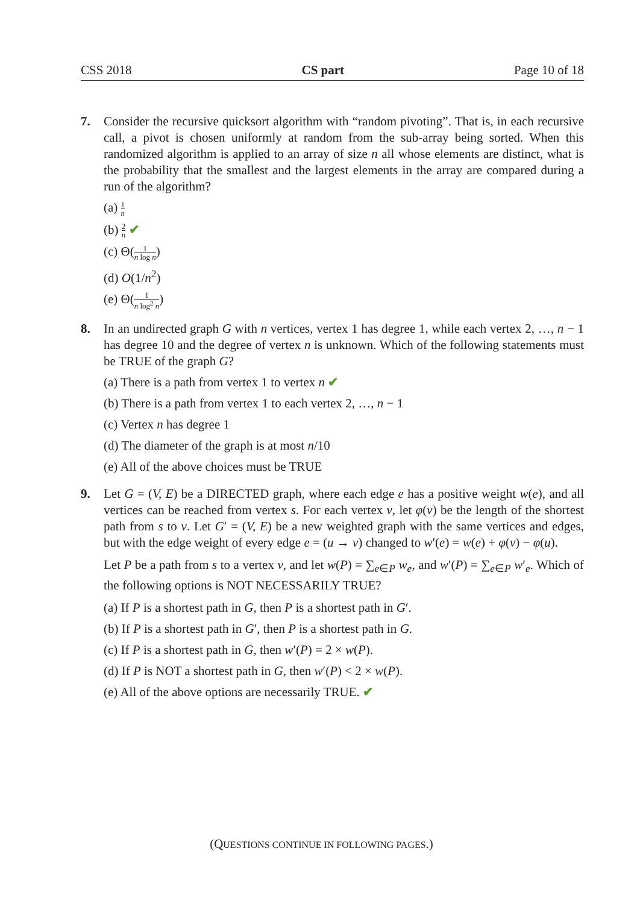CSS 2018 CS part Page 10 of 18
7. Consider the recursive quicksort algorithm with “random pivoting”. That is, in each recursive call, a pivot is chosen uniformly at random from the sub-array being sorted. When this randomized algorithm is applied to an array of size n all whose elements are distinct, what is the probability that the smallest and the largest elements in the array are compared during a run of the algorithm?
(a) 1 n
(b) 2 n ✔
(c) Θ(1 n log n)
(d) O(1/n<sup>2</sup>)
(e) Θ(1 n log<sup>2</sup> n)
8. In an undirected graph G with n vertices, vertex 1 has degree 1, while each vertex 2, …, n − 1 has degree 10 and the degree of vertex n is unknown. Which of the following statements must be TRUE of the graph G?
(a) There is a path from vertex 1 to vertex n ✔
(b) There is a path from vertex 1 to each vertex 2, …, n − 1
(c) Vertex n has degree 1
(d) The diameter of the graph is at most n/10
(e) All of the above choices must be TRUE
9. Let G = (V, E) be a DIRECTED graph, where each edge e has a positive weight w(e), and all vertices can be reached from vertex s. For each vertex v, let φ(v) be the length of the shortest path from s to v. Let G′ = (V, E) be a new weighted graph with the same vertices and edges, but with the edge weight of every edge e = (u → v) changed to w′(e) = w(e) + φ(v) − φ(u).
Let P be a path from s to a vertex v, and let w(P) = ∑<sub>e∈P</sub> w<sub>e</sub>, and w′(P) = ∑<sub>e∈P</sub> w′<sub>e</sub>. Which of the following options is NOT NECESSARILY TRUE?
(a) If P is a shortest path in G, then P is a shortest path in G′.
(b) If P is a shortest path in G′, then P is a shortest path in G.
(c) If P is a shortest path in G, then w′(P) = 2 × w(P).
(d) If P is NOT a shortest path in G, then w′(P) < 2 × w(P).
(e) All of the above options are necessarily TRUE. ✔
(QUESTIONS CONTINUE IN FOLLOWING PAGES.)